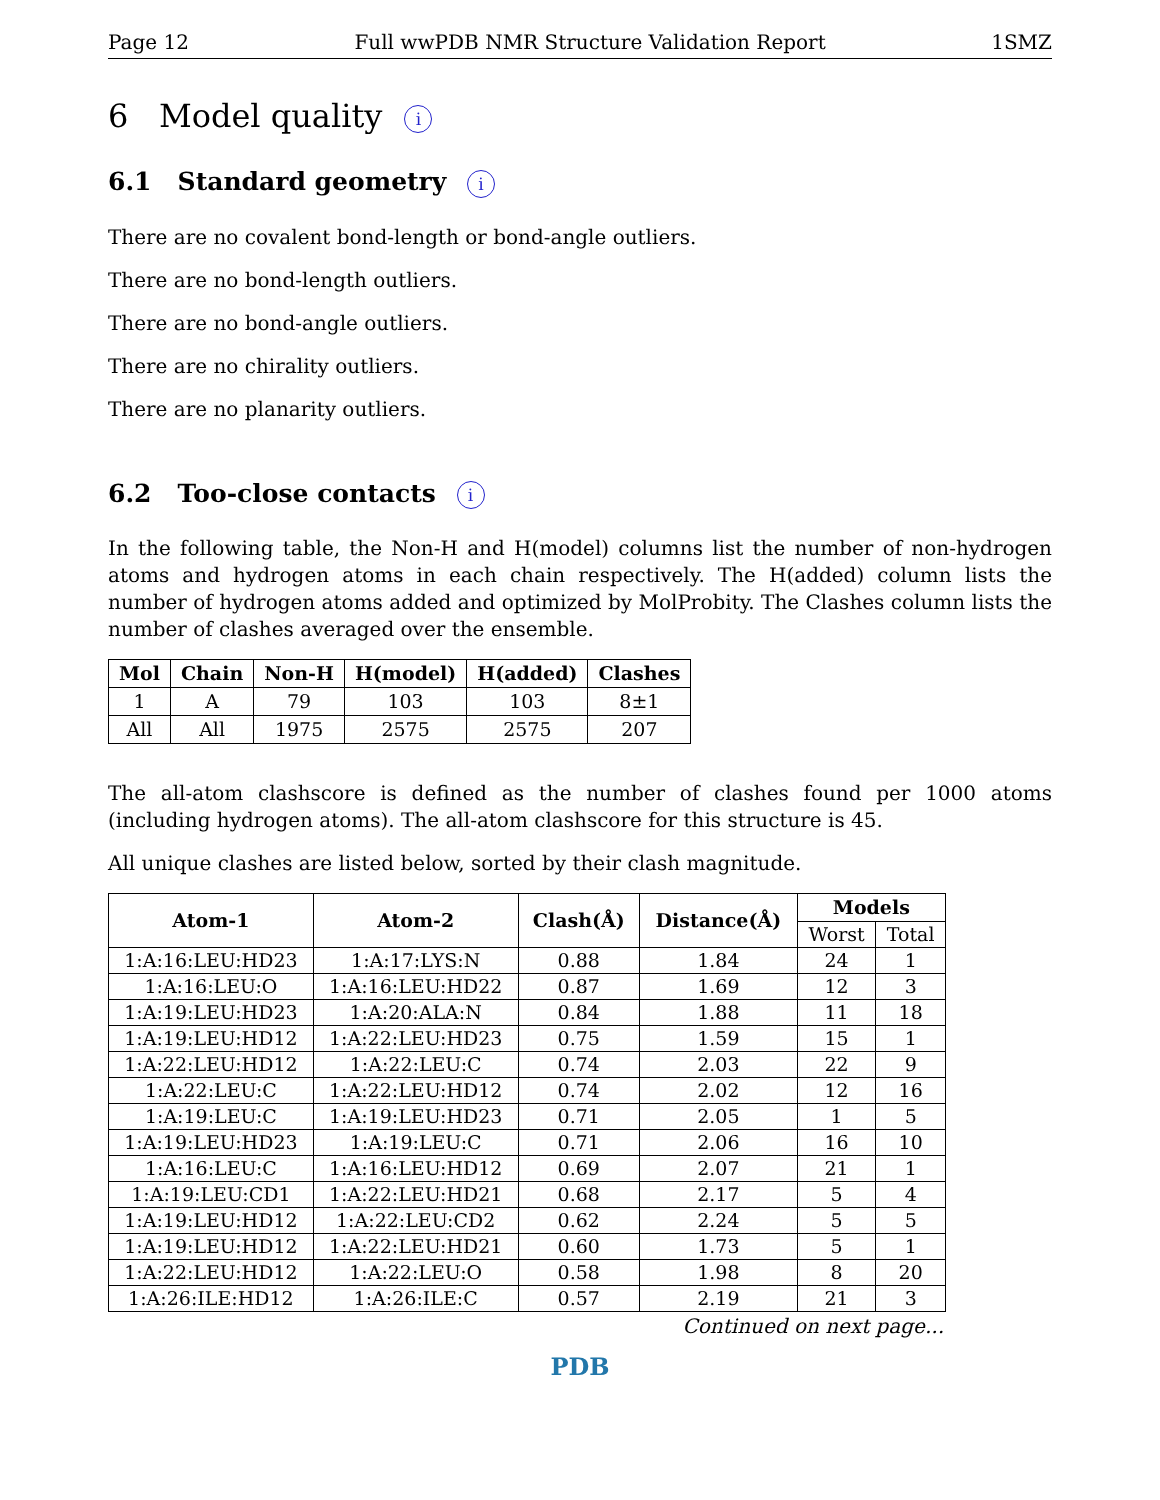Page 12 Full wwPDB NMR Structure Validation Report 1SMZ
6 Model quality i
6.1 Standard geometry i
There are no covalent bond-length or bond-angle outliers.
There are no bond-length outliers.
There are no bond-angle outliers.
There are no chirality outliers.
There are no planarity outliers.
6.2 Too-close contacts i
In the following table, the Non-H and H(model) columns list the number of non-hydrogen atoms and hydrogen atoms in each chain respectively. The H(added) column lists the number of hydrogen atoms added and optimized by MolProbity. The Clashes column lists the number of clashes averaged over the ensemble.
| Mol | Chain | Non-H | H(model) | H(added) | Clashes |
| --- | --- | --- | --- | --- | --- |
| 1 | A | 79 | 103 | 103 | 8±1 |
| All | All | 1975 | 2575 | 2575 | 207 |
The all-atom clashscore is defined as the number of clashes found per 1000 atoms (including hydrogen atoms). The all-atom clashscore for this structure is 45.
All unique clashes are listed below, sorted by their clash magnitude.
| Atom-1 | Atom-2 | Clash(Å) | Distance(Å) | Models | |
| --- | --- | --- | --- | --- | --- |
| | | | | Worst | Total |
| 1:A:16:LEU:HD23 | 1:A:17:LYS:N | 0.88 | 1.84 | 24 | 1 |
| 1:A:16:LEU:O | 1:A:16:LEU:HD22 | 0.87 | 1.69 | 12 | 3 |
| 1:A:19:LEU:HD23 | 1:A:20:ALA:N | 0.84 | 1.88 | 11 | 18 |
| 1:A:19:LEU:HD12 | 1:A:22:LEU:HD23 | 0.75 | 1.59 | 15 | 1 |
| 1:A:22:LEU:HD12 | 1:A:22:LEU:C | 0.74 | 2.03 | 22 | 9 |
| 1:A:22:LEU:C | 1:A:22:LEU:HD12 | 0.74 | 2.02 | 12 | 16 |
| 1:A:19:LEU:C | 1:A:19:LEU:HD23 | 0.71 | 2.05 | 1 | 5 |
| 1:A:19:LEU:HD23 | 1:A:19:LEU:C | 0.71 | 2.06 | 16 | 10 |
| 1:A:16:LEU:C | 1:A:16:LEU:HD12 | 0.69 | 2.07 | 21 | 1 |
| 1:A:19:LEU:CD1 | 1:A:22:LEU:HD21 | 0.68 | 2.17 | 5 | 4 |
| 1:A:19:LEU:HD12 | 1:A:22:LEU:CD2 | 0.62 | 2.24 | 5 | 5 |
| 1:A:19:LEU:HD12 | 1:A:22:LEU:HD21 | 0.60 | 1.73 | 5 | 1 |
| 1:A:22:LEU:HD12 | 1:A:22:LEU:O | 0.58 | 1.98 | 8 | 20 |
| 1:A:26:ILE:HD12 | 1:A:26:ILE:C | 0.57 | 2.19 | 21 | 3 |
Continued on next page...
PDB